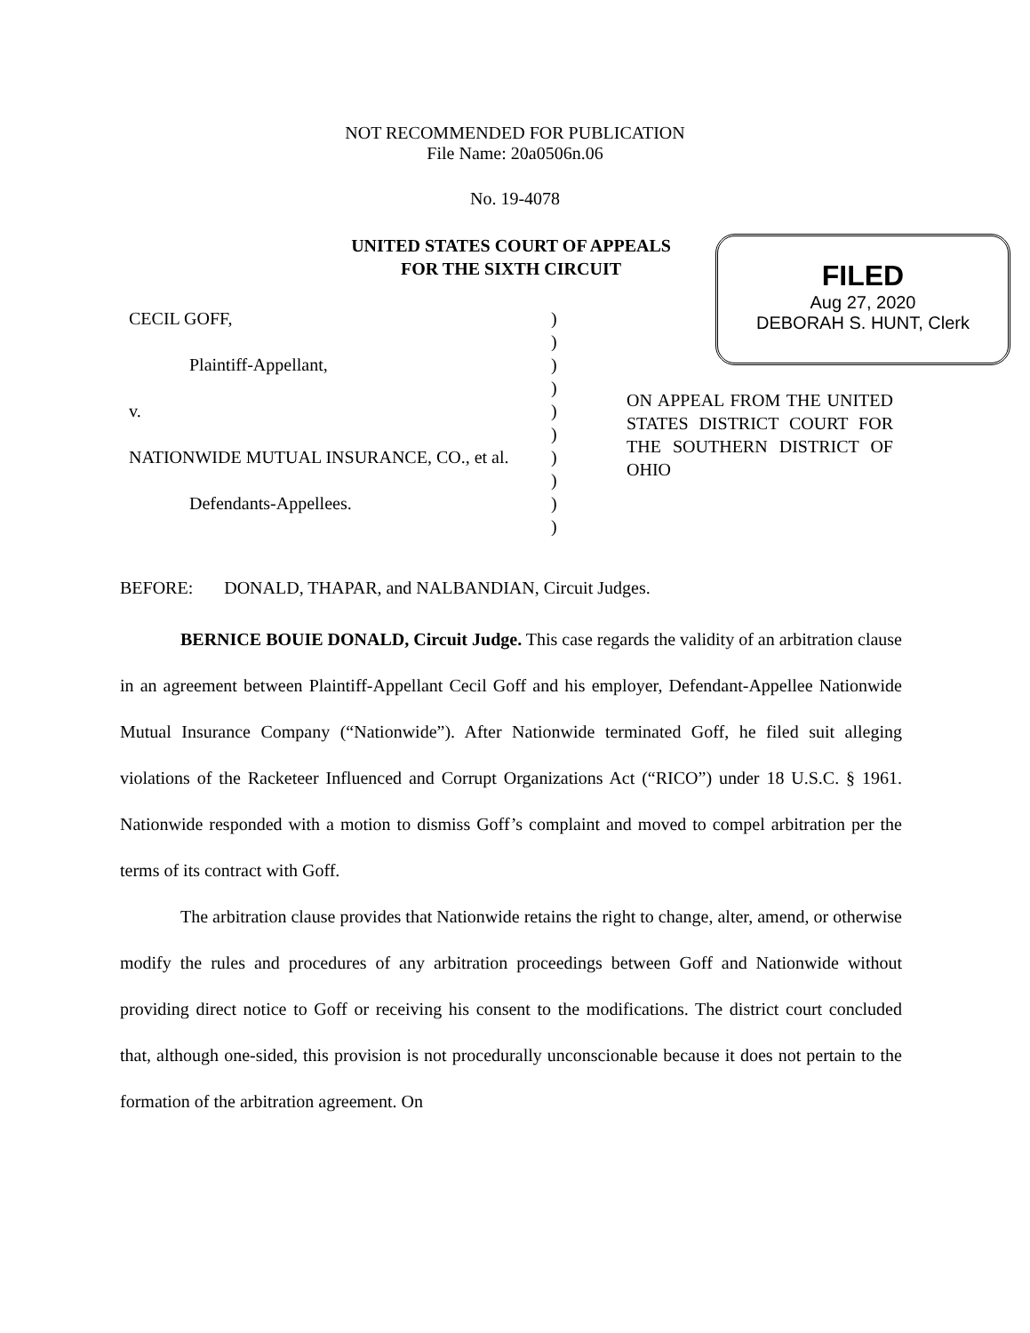NOT RECOMMENDED FOR PUBLICATION
File Name: 20a0506n.06
No. 19-4078
UNITED STATES COURT OF APPEALS
FOR THE SIXTH CIRCUIT
FILED
Aug 27, 2020
DEBORAH S. HUNT, Clerk
CECIL GOFF,
Plaintiff-Appellant,
v.
NATIONWIDE MUTUAL INSURANCE, CO., et al.
Defendants-Appellees.
)
)
)
)
)
)
)
)
)
)
ON APPEAL FROM THE UNITED STATES DISTRICT COURT FOR THE SOUTHERN DISTRICT OF OHIO
BEFORE: DONALD, THAPAR, and NALBANDIAN, Circuit Judges.
BERNICE BOUIE DONALD, Circuit Judge. This case regards the validity of an arbitration clause in an agreement between Plaintiff-Appellant Cecil Goff and his employer, Defendant-Appellee Nationwide Mutual Insurance Company (“Nationwide”). After Nationwide terminated Goff, he filed suit alleging violations of the Racketeer Influenced and Corrupt Organizations Act (“RICO”) under 18 U.S.C. § 1961. Nationwide responded with a motion to dismiss Goff’s complaint and moved to compel arbitration per the terms of its contract with Goff.
The arbitration clause provides that Nationwide retains the right to change, alter, amend, or otherwise modify the rules and procedures of any arbitration proceedings between Goff and Nationwide without providing direct notice to Goff or receiving his consent to the modifications. The district court concluded that, although one-sided, this provision is not procedurally unconscionable because it does not pertain to the formation of the arbitration agreement. On